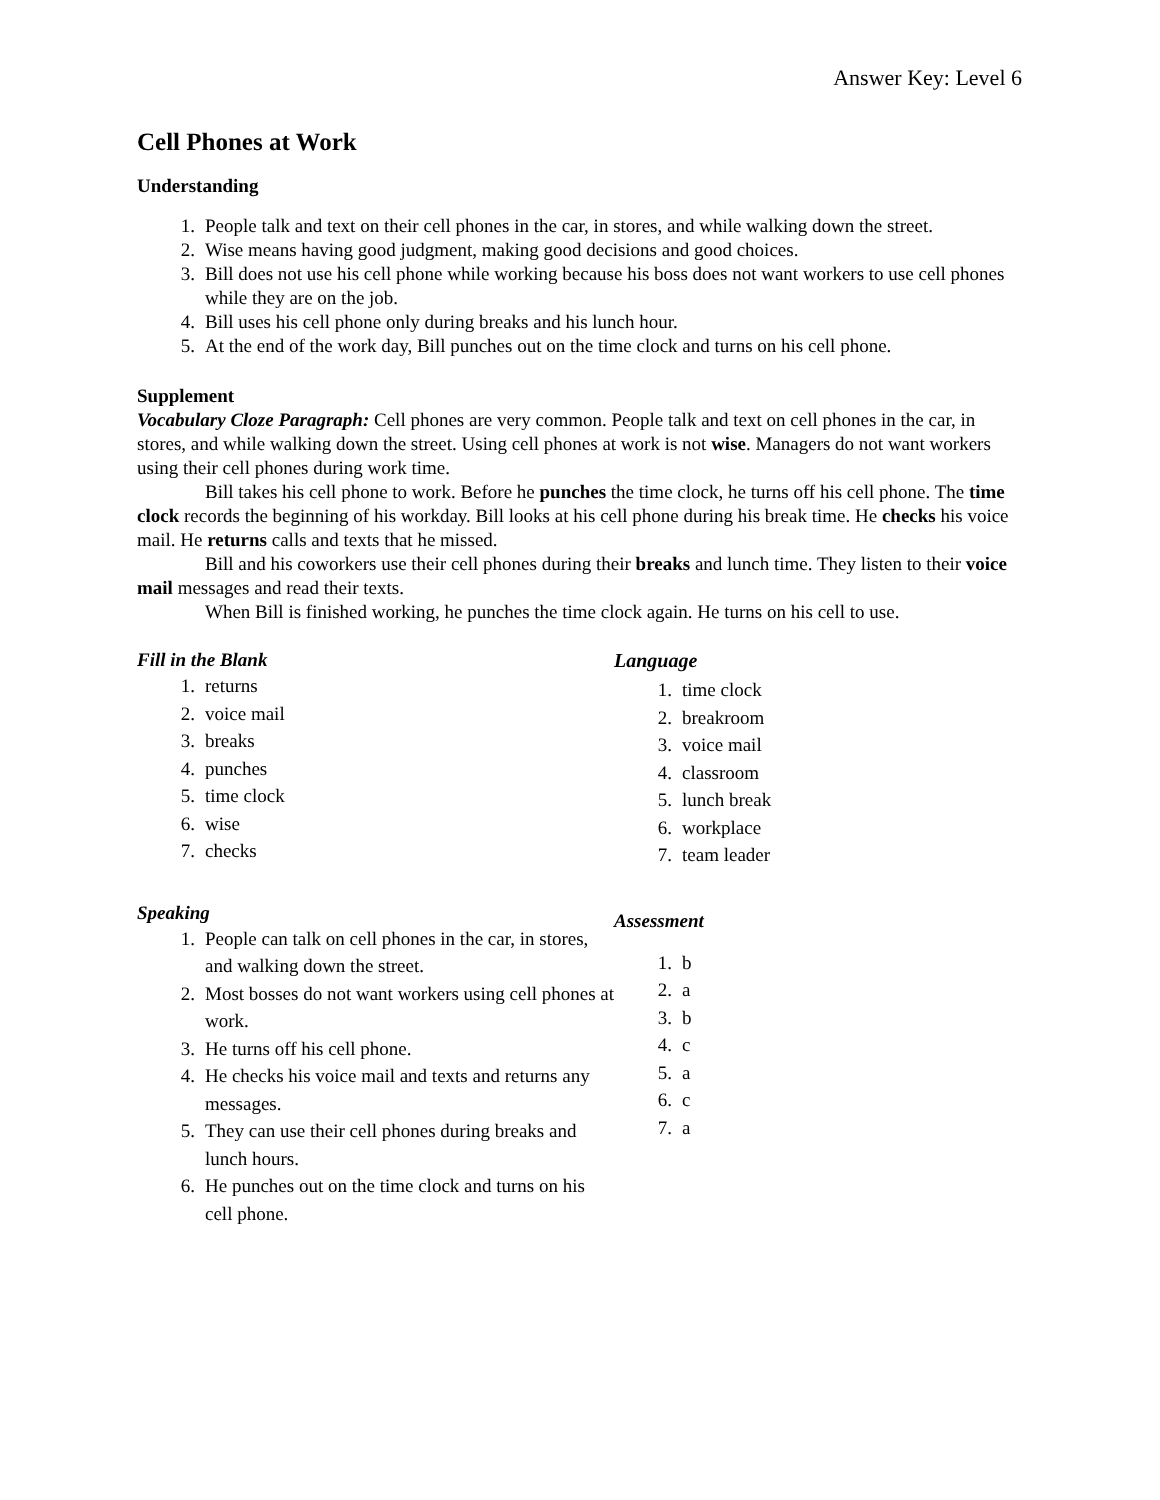Answer Key: Level 6
Cell Phones at Work
Understanding
1. People talk and text on their cell phones in the car, in stores, and while walking down the street.
2. Wise means having good judgment, making good decisions and good choices.
3. Bill does not use his cell phone while working because his boss does not want workers to use cell phones while they are on the job.
4. Bill uses his cell phone only during breaks and his lunch hour.
5. At the end of the work day, Bill punches out on the time clock and turns on his cell phone.
Supplement
Vocabulary Cloze Paragraph: Cell phones are very common. People talk and text on cell phones in the car, in stores, and while walking down the street. Using cell phones at work is not wise. Managers do not want workers using their cell phones during work time.
Bill takes his cell phone to work. Before he punches the time clock, he turns off his cell phone. The time clock records the beginning of his workday. Bill looks at his cell phone during his break time. He checks his voice mail. He returns calls and texts that he missed.
Bill and his coworkers use their cell phones during their breaks and lunch time. They listen to their voice mail messages and read their texts.
When Bill is finished working, he punches the time clock again. He turns on his cell to use.
Fill in the Blank
1. returns
2. voice mail
3. breaks
4. punches
5. time clock
6. wise
7. checks
Speaking
1. People can talk on cell phones in the car, in stores, and walking down the street.
2. Most bosses do not want workers using cell phones at work.
3. He turns off his cell phone.
4. He checks his voice mail and texts and returns any messages.
5. They can use their cell phones during breaks and lunch hours.
6. He punches out on the time clock and turns on his cell phone.
Language
1. time clock
2. breakroom
3. voice mail
4. classroom
5. lunch break
6. workplace
7. team leader
Assessment
1. b
2. a
3. b
4. c
5. a
6. c
7. a